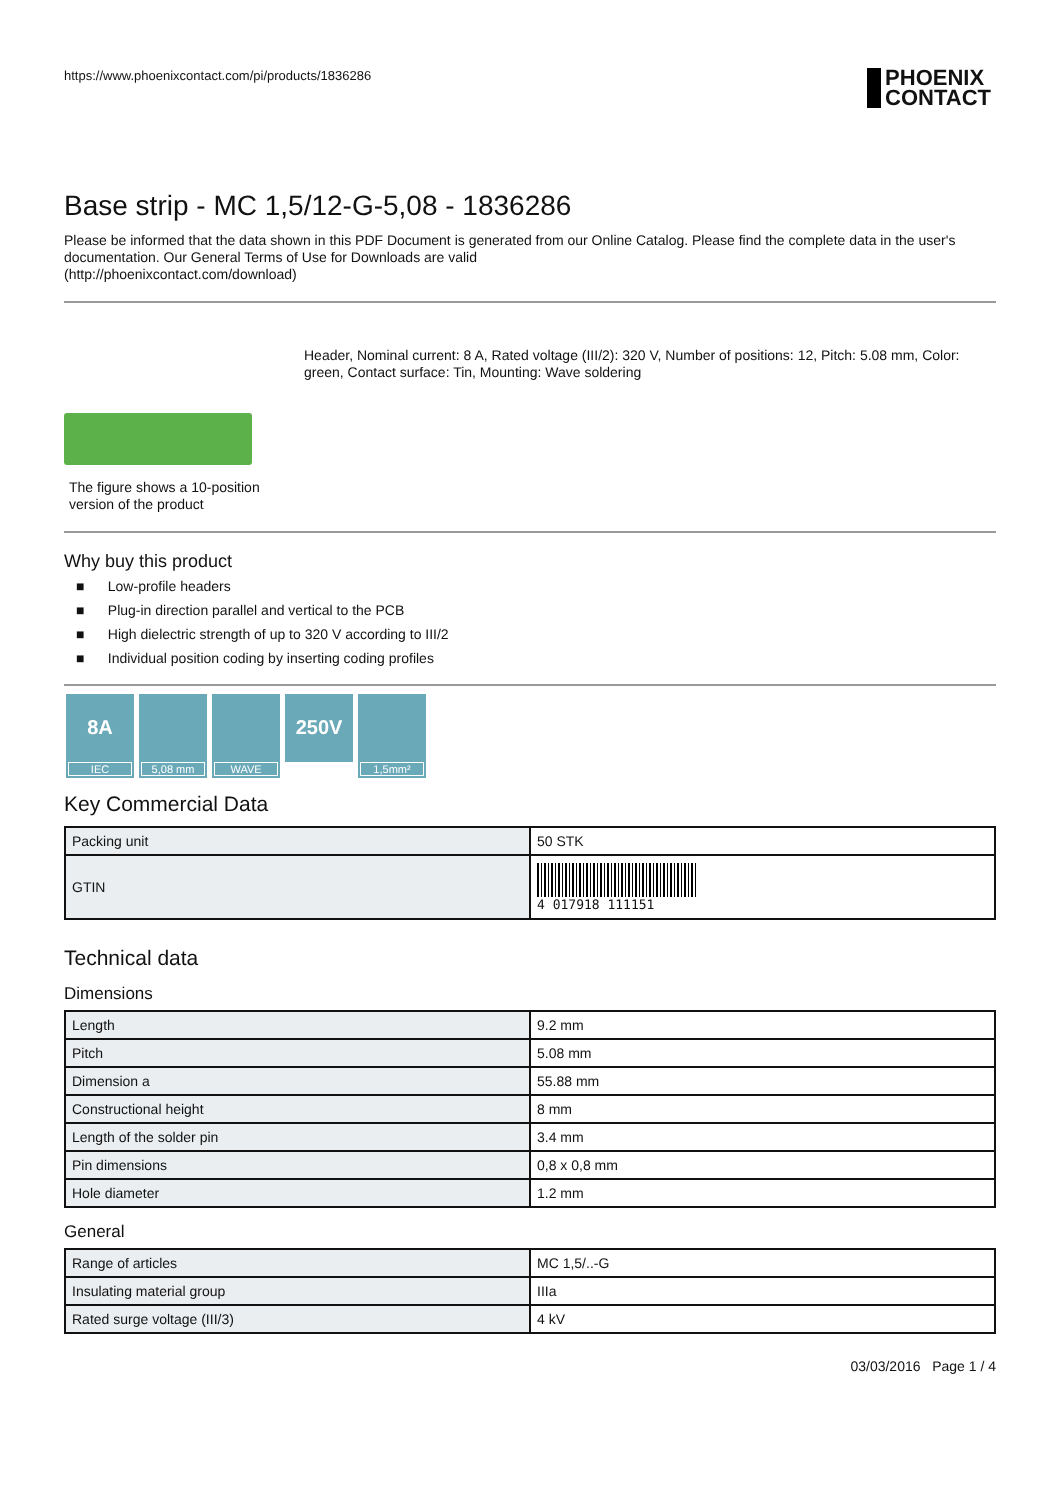https://www.phoenixcontact.com/pi/products/1836286
PHOENIX
CONTACT
Base strip - MC 1,5/12-G-5,08 - 1836286
Please be informed that the data shown in this PDF Document is generated from our Online Catalog. Please find the complete data in the user's documentation. Our General Terms of Use for Downloads are valid
(http://phoenixcontact.com/download)
The figure shows a 10-position version of the product
Header, Nominal current: 8 A, Rated voltage (III/2): 320 V, Number of positions: 12, Pitch: 5.08 mm, Color: green, Contact surface: Tin, Mounting: Wave soldering
Why buy this product
■ Low-profile headers
■ Plug-in direction parallel and vertical to the PCB
■ High dielectric strength of up to 320 V according to III/2
■ Individual position coding by inserting coding profiles
8A
IEC
5,08 mm
WAVE
250V
1,5mm²
Key Commercial Data
| Packing unit | 50 STK |
| GTIN | 4 017918 111151 |
Technical data
Dimensions
| Length | 9.2 mm |
| Pitch | 5.08 mm |
| Dimension a | 55.88 mm |
| Constructional height | 8 mm |
| Length of the solder pin | 3.4 mm |
| Pin dimensions | 0,8 x 0,8 mm |
| Hole diameter | 1.2 mm |
General
| Range of articles | MC 1,5/..-G |
| Insulating material group | IIIa |
| Rated surge voltage (III/3) | 4 kV |
03/03/2016 Page 1 / 4